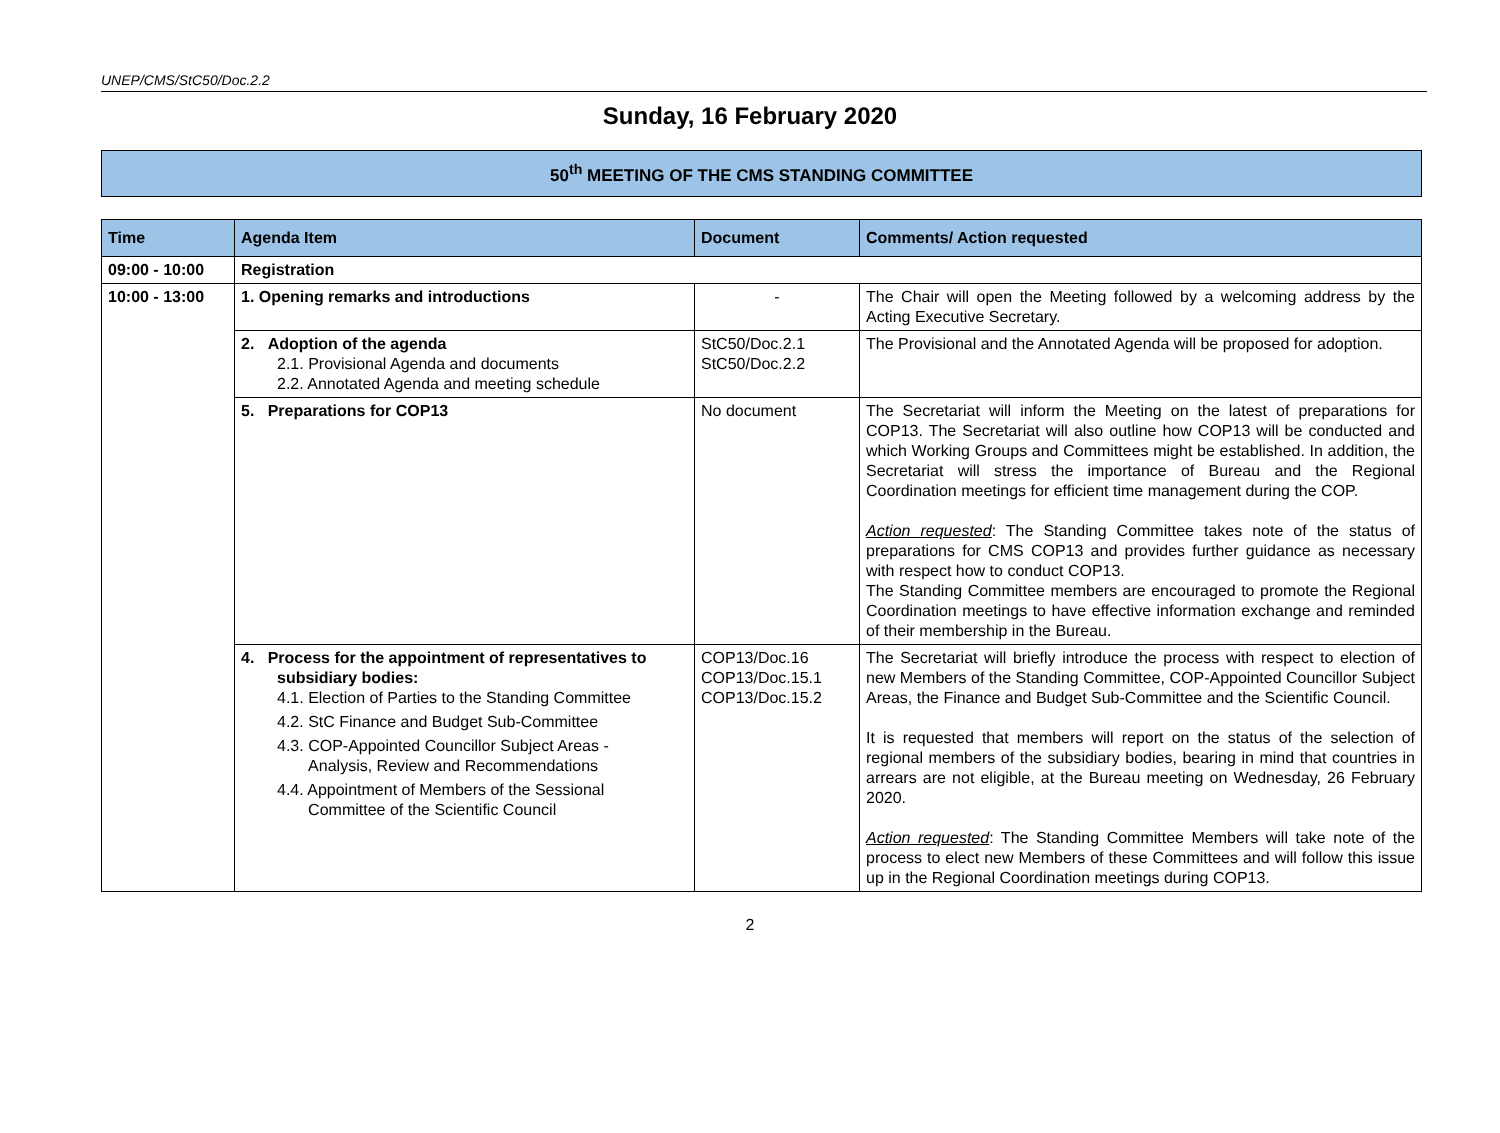UNEP/CMS/StC50/Doc.2.2
Sunday, 16 February 2020
50<sup>th</sup> MEETING OF THE CMS STANDING COMMITTEE
| Time | Agenda Item | Document | Comments/ Action requested |
| --- | --- | --- | --- |
| 09:00 - 10:00 | Registration | | |
| 10:00 - 13:00 | 1. Opening remarks and introductions | - | The Chair will open the Meeting followed by a welcoming address by the Acting Executive Secretary. |
| | 2. Adoption of the agenda 2.1. Provisional Agenda and documents 2.2. Annotated Agenda and meeting schedule | StC50/Doc.2.1 StC50/Doc.2.2 | The Provisional and the Annotated Agenda will be proposed for adoption. |
| | 5. Preparations for COP13 | No document | The Secretariat will inform the Meeting on the latest of preparations for COP13. The Secretariat will also outline how COP13 will be conducted and which Working Groups and Committees might be established. In addition, the Secretariat will stress the importance of Bureau and the Regional Coordination meetings for efficient time management during the COP. Action requested : The Standing Committee takes note of the status of preparations for CMS COP13 and provides further guidance as necessary with respect how to conduct COP13. The Standing Committee members are encouraged to promote the Regional Coordination meetings to have effective information exchange and reminded of their membership in the Bureau. |
| | 4. Process for the appointment of representatives to subsidiary bodies: 4.1. Election of Parties to the Standing Committee 4.2. StC Finance and Budget Sub-Committee 4.3. COP-Appointed Councillor Subject Areas - Analysis, Review and Recommendations 4.4. Appointment of Members of the Sessional Committee of the Scientific Council | COP13/Doc.16 COP13/Doc.15.1 COP13/Doc.15.2 | The Secretariat will briefly introduce the process with respect to election of new Members of the Standing Committee, COP-Appointed Councillor Subject Areas, the Finance and Budget Sub-Committee and the Scientific Council. It is requested that members will report on the status of the selection of regional members of the subsidiary bodies, bearing in mind that countries in arrears are not eligible, at the Bureau meeting on Wednesday, 26 February 2020. Action requested : The Standing Committee Members will take note of the process to elect new Members of these Committees and will follow this issue up in the Regional Coordination meetings during COP13. |
2